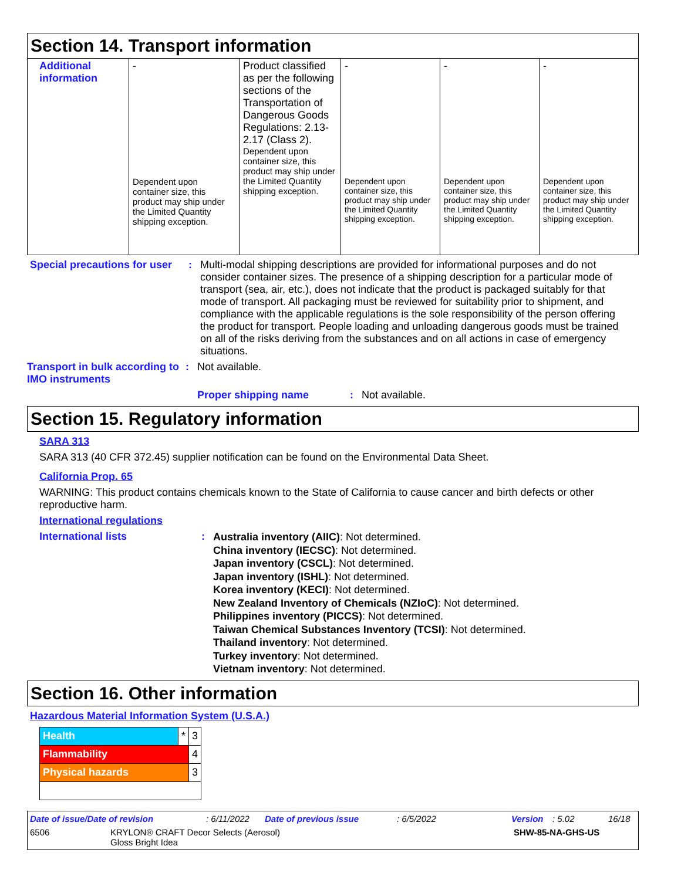Section 14. Transport information
| Additional information | - Dependent upon container size, this product may ship under the Limited Quantity shipping exception. | Product classified as per the following sections of the Transportation of Dangerous Goods Regulations: 2.13-2.17 (Class 2). Dependent upon container size, this product may ship under the Limited Quantity shipping exception. | - Dependent upon container size, this product may ship under the Limited Quantity shipping exception. | - Dependent upon container size, this product may ship under the Limited Quantity shipping exception. | - Dependent upon container size, this product may ship under the Limited Quantity shipping exception. |
Special precautions for user
: Multi-modal shipping descriptions are provided for informational purposes and do not consider container sizes. The presence of a shipping description for a particular mode of transport (sea, air, etc.), does not indicate that the product is packaged suitably for that mode of transport. All packaging must be reviewed for suitability prior to shipment, and compliance with the applicable regulations is the sole responsibility of the person offering the product for transport. People loading and unloading dangerous goods must be trained on all of the risks deriving from the substances and on all actions in case of emergency situations.
Transport in bulk according to IMO instruments
: Not available.
Proper shipping name : Not available.
Section 15. Regulatory information
SARA 313
SARA 313 (40 CFR 372.45) supplier notification can be found on the Environmental Data Sheet.
California Prop. 65
WARNING: This product contains chemicals known to the State of California to cause cancer and birth defects or other reproductive harm.
International regulations
International lists :
Australia inventory (AIIC): Not determined.
China inventory (IECSC): Not determined.
Japan inventory (CSCL): Not determined.
Japan inventory (ISHL): Not determined.
Korea inventory (KECI): Not determined.
New Zealand Inventory of Chemicals (NZIoC): Not determined.
Philippines inventory (PICCS): Not determined.
Taiwan Chemical Substances Inventory (TCSI): Not determined.
Thailand inventory: Not determined.
Turkey inventory: Not determined.
Vietnam inventory: Not determined.
Section 16. Other information
Hazardous Material Information System (U.S.A.)
| Health | * | 3 |
| Flammability | | 4 |
| Physical hazards | | 3 |
Date of issue/Date of revision: 6/11/2022 Date of previous issue: 6/5/2022 Version: 5.02 16/18
6506 KRYLON® CRAFT Decor Selects (Aerosol)
Gloss Bright Idea SHW-85-NA-GHS-US